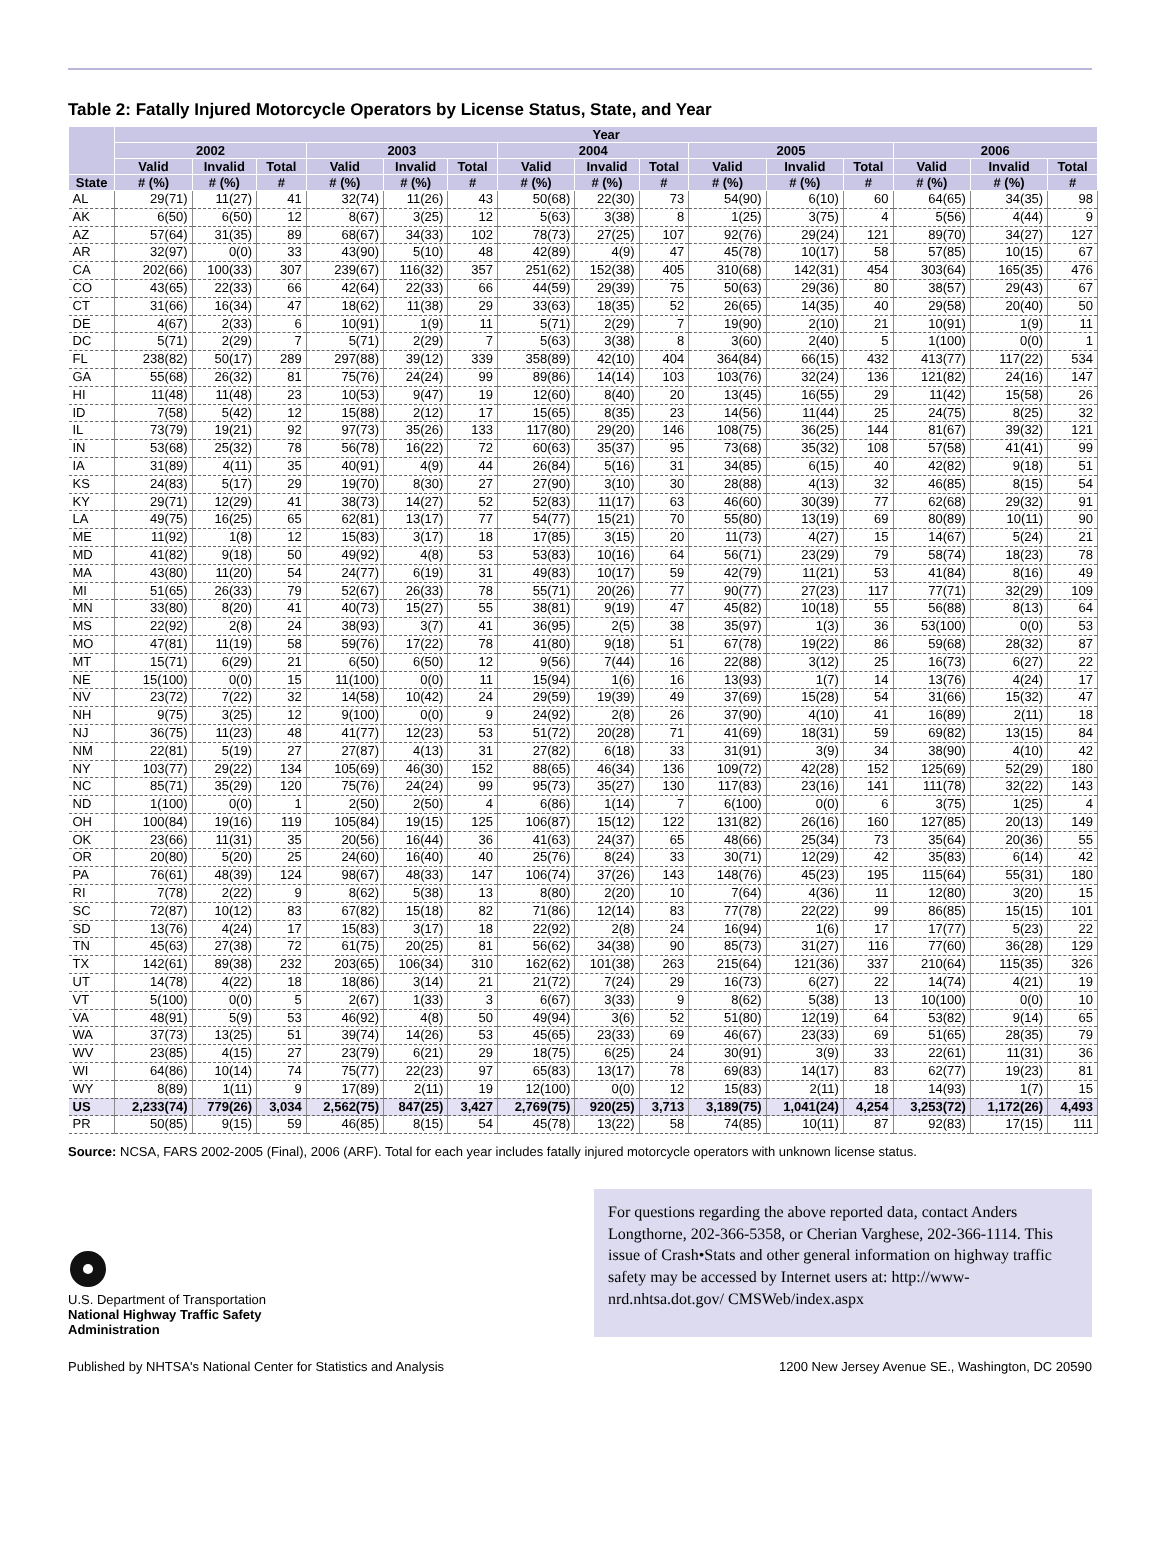Table 2: Fatally Injured Motorcycle Operators by License Status, State, and Year
| | Year | | | | | | | | | | | | | | |
| --- | --- | --- | --- | --- | --- | --- | --- | --- | --- | --- | --- | --- | --- | --- | --- |
| | 2002 | | | 2003 | | | 2004 | | | 2005 | | | 2006 | | |
| | Valid | Invalid | Total | Valid | Invalid | Total | Valid | Invalid | Total | Valid | Invalid | Total | Valid | Invalid | Total |
| State | # (%) | # (%) | # | # (%) | # (%) | # | # (%) | # (%) | # | # (%) | # (%) | # | # (%) | # (%) | # |
| AL | 29(71) | 11(27) | 41 | 32(74) | 11(26) | 43 | 50(68) | 22(30) | 73 | 54(90) | 6(10) | 60 | 64(65) | 34(35) | 98 |
| AK | 6(50) | 6(50) | 12 | 8(67) | 3(25) | 12 | 5(63) | 3(38) | 8 | 1(25) | 3(75) | 4 | 5(56) | 4(44) | 9 |
| AZ | 57(64) | 31(35) | 89 | 68(67) | 34(33) | 102 | 78(73) | 27(25) | 107 | 92(76) | 29(24) | 121 | 89(70) | 34(27) | 127 |
| AR | 32(97) | 0(0) | 33 | 43(90) | 5(10) | 48 | 42(89) | 4(9) | 47 | 45(78) | 10(17) | 58 | 57(85) | 10(15) | 67 |
| CA | 202(66) | 100(33) | 307 | 239(67) | 116(32) | 357 | 251(62) | 152(38) | 405 | 310(68) | 142(31) | 454 | 303(64) | 165(35) | 476 |
| CO | 43(65) | 22(33) | 66 | 42(64) | 22(33) | 66 | 44(59) | 29(39) | 75 | 50(63) | 29(36) | 80 | 38(57) | 29(43) | 67 |
| CT | 31(66) | 16(34) | 47 | 18(62) | 11(38) | 29 | 33(63) | 18(35) | 52 | 26(65) | 14(35) | 40 | 29(58) | 20(40) | 50 |
| DE | 4(67) | 2(33) | 6 | 10(91) | 1(9) | 11 | 5(71) | 2(29) | 7 | 19(90) | 2(10) | 21 | 10(91) | 1(9) | 11 |
| DC | 5(71) | 2(29) | 7 | 5(71) | 2(29) | 7 | 5(63) | 3(38) | 8 | 3(60) | 2(40) | 5 | 1(100) | 0(0) | 1 |
| FL | 238(82) | 50(17) | 289 | 297(88) | 39(12) | 339 | 358(89) | 42(10) | 404 | 364(84) | 66(15) | 432 | 413(77) | 117(22) | 534 |
| GA | 55(68) | 26(32) | 81 | 75(76) | 24(24) | 99 | 89(86) | 14(14) | 103 | 103(76) | 32(24) | 136 | 121(82) | 24(16) | 147 |
| HI | 11(48) | 11(48) | 23 | 10(53) | 9(47) | 19 | 12(60) | 8(40) | 20 | 13(45) | 16(55) | 29 | 11(42) | 15(58) | 26 |
| ID | 7(58) | 5(42) | 12 | 15(88) | 2(12) | 17 | 15(65) | 8(35) | 23 | 14(56) | 11(44) | 25 | 24(75) | 8(25) | 32 |
| IL | 73(79) | 19(21) | 92 | 97(73) | 35(26) | 133 | 117(80) | 29(20) | 146 | 108(75) | 36(25) | 144 | 81(67) | 39(32) | 121 |
| IN | 53(68) | 25(32) | 78 | 56(78) | 16(22) | 72 | 60(63) | 35(37) | 95 | 73(68) | 35(32) | 108 | 57(58) | 41(41) | 99 |
| IA | 31(89) | 4(11) | 35 | 40(91) | 4(9) | 44 | 26(84) | 5(16) | 31 | 34(85) | 6(15) | 40 | 42(82) | 9(18) | 51 |
| KS | 24(83) | 5(17) | 29 | 19(70) | 8(30) | 27 | 27(90) | 3(10) | 30 | 28(88) | 4(13) | 32 | 46(85) | 8(15) | 54 |
| KY | 29(71) | 12(29) | 41 | 38(73) | 14(27) | 52 | 52(83) | 11(17) | 63 | 46(60) | 30(39) | 77 | 62(68) | 29(32) | 91 |
| LA | 49(75) | 16(25) | 65 | 62(81) | 13(17) | 77 | 54(77) | 15(21) | 70 | 55(80) | 13(19) | 69 | 80(89) | 10(11) | 90 |
| ME | 11(92) | 1(8) | 12 | 15(83) | 3(17) | 18 | 17(85) | 3(15) | 20 | 11(73) | 4(27) | 15 | 14(67) | 5(24) | 21 |
| MD | 41(82) | 9(18) | 50 | 49(92) | 4(8) | 53 | 53(83) | 10(16) | 64 | 56(71) | 23(29) | 79 | 58(74) | 18(23) | 78 |
| MA | 43(80) | 11(20) | 54 | 24(77) | 6(19) | 31 | 49(83) | 10(17) | 59 | 42(79) | 11(21) | 53 | 41(84) | 8(16) | 49 |
| MI | 51(65) | 26(33) | 79 | 52(67) | 26(33) | 78 | 55(71) | 20(26) | 77 | 90(77) | 27(23) | 117 | 77(71) | 32(29) | 109 |
| MN | 33(80) | 8(20) | 41 | 40(73) | 15(27) | 55 | 38(81) | 9(19) | 47 | 45(82) | 10(18) | 55 | 56(88) | 8(13) | 64 |
| MS | 22(92) | 2(8) | 24 | 38(93) | 3(7) | 41 | 36(95) | 2(5) | 38 | 35(97) | 1(3) | 36 | 53(100) | 0(0) | 53 |
| MO | 47(81) | 11(19) | 58 | 59(76) | 17(22) | 78 | 41(80) | 9(18) | 51 | 67(78) | 19(22) | 86 | 59(68) | 28(32) | 87 |
| MT | 15(71) | 6(29) | 21 | 6(50) | 6(50) | 12 | 9(56) | 7(44) | 16 | 22(88) | 3(12) | 25 | 16(73) | 6(27) | 22 |
| NE | 15(100) | 0(0) | 15 | 11(100) | 0(0) | 11 | 15(94) | 1(6) | 16 | 13(93) | 1(7) | 14 | 13(76) | 4(24) | 17 |
| NV | 23(72) | 7(22) | 32 | 14(58) | 10(42) | 24 | 29(59) | 19(39) | 49 | 37(69) | 15(28) | 54 | 31(66) | 15(32) | 47 |
| NH | 9(75) | 3(25) | 12 | 9(100) | 0(0) | 9 | 24(92) | 2(8) | 26 | 37(90) | 4(10) | 41 | 16(89) | 2(11) | 18 |
| NJ | 36(75) | 11(23) | 48 | 41(77) | 12(23) | 53 | 51(72) | 20(28) | 71 | 41(69) | 18(31) | 59 | 69(82) | 13(15) | 84 |
| NM | 22(81) | 5(19) | 27 | 27(87) | 4(13) | 31 | 27(82) | 6(18) | 33 | 31(91) | 3(9) | 34 | 38(90) | 4(10) | 42 |
| NY | 103(77) | 29(22) | 134 | 105(69) | 46(30) | 152 | 88(65) | 46(34) | 136 | 109(72) | 42(28) | 152 | 125(69) | 52(29) | 180 |
| NC | 85(71) | 35(29) | 120 | 75(76) | 24(24) | 99 | 95(73) | 35(27) | 130 | 117(83) | 23(16) | 141 | 111(78) | 32(22) | 143 |
| ND | 1(100) | 0(0) | 1 | 2(50) | 2(50) | 4 | 6(86) | 1(14) | 7 | 6(100) | 0(0) | 6 | 3(75) | 1(25) | 4 |
| OH | 100(84) | 19(16) | 119 | 105(84) | 19(15) | 125 | 106(87) | 15(12) | 122 | 131(82) | 26(16) | 160 | 127(85) | 20(13) | 149 |
| OK | 23(66) | 11(31) | 35 | 20(56) | 16(44) | 36 | 41(63) | 24(37) | 65 | 48(66) | 25(34) | 73 | 35(64) | 20(36) | 55 |
| OR | 20(80) | 5(20) | 25 | 24(60) | 16(40) | 40 | 25(76) | 8(24) | 33 | 30(71) | 12(29) | 42 | 35(83) | 6(14) | 42 |
| PA | 76(61) | 48(39) | 124 | 98(67) | 48(33) | 147 | 106(74) | 37(26) | 143 | 148(76) | 45(23) | 195 | 115(64) | 55(31) | 180 |
| RI | 7(78) | 2(22) | 9 | 8(62) | 5(38) | 13 | 8(80) | 2(20) | 10 | 7(64) | 4(36) | 11 | 12(80) | 3(20) | 15 |
| SC | 72(87) | 10(12) | 83 | 67(82) | 15(18) | 82 | 71(86) | 12(14) | 83 | 77(78) | 22(22) | 99 | 86(85) | 15(15) | 101 |
| SD | 13(76) | 4(24) | 17 | 15(83) | 3(17) | 18 | 22(92) | 2(8) | 24 | 16(94) | 1(6) | 17 | 17(77) | 5(23) | 22 |
| TN | 45(63) | 27(38) | 72 | 61(75) | 20(25) | 81 | 56(62) | 34(38) | 90 | 85(73) | 31(27) | 116 | 77(60) | 36(28) | 129 |
| TX | 142(61) | 89(38) | 232 | 203(65) | 106(34) | 310 | 162(62) | 101(38) | 263 | 215(64) | 121(36) | 337 | 210(64) | 115(35) | 326 |
| UT | 14(78) | 4(22) | 18 | 18(86) | 3(14) | 21 | 21(72) | 7(24) | 29 | 16(73) | 6(27) | 22 | 14(74) | 4(21) | 19 |
| VT | 5(100) | 0(0) | 5 | 2(67) | 1(33) | 3 | 6(67) | 3(33) | 9 | 8(62) | 5(38) | 13 | 10(100) | 0(0) | 10 |
| VA | 48(91) | 5(9) | 53 | 46(92) | 4(8) | 50 | 49(94) | 3(6) | 52 | 51(80) | 12(19) | 64 | 53(82) | 9(14) | 65 |
| WA | 37(73) | 13(25) | 51 | 39(74) | 14(26) | 53 | 45(65) | 23(33) | 69 | 46(67) | 23(33) | 69 | 51(65) | 28(35) | 79 |
| WV | 23(85) | 4(15) | 27 | 23(79) | 6(21) | 29 | 18(75) | 6(25) | 24 | 30(91) | 3(9) | 33 | 22(61) | 11(31) | 36 |
| WI | 64(86) | 10(14) | 74 | 75(77) | 22(23) | 97 | 65(83) | 13(17) | 78 | 69(83) | 14(17) | 83 | 62(77) | 19(23) | 81 |
| WY | 8(89) | 1(11) | 9 | 17(89) | 2(11) | 19 | 12(100) | 0(0) | 12 | 15(83) | 2(11) | 18 | 14(93) | 1(7) | 15 |
| US | 2,233(74) | 779(26) | 3,034 | 2,562(75) | 847(25) | 3,427 | 2,769(75) | 920(25) | 3,713 | 3,189(75) | 1,041(24) | 4,254 | 3,253(72) | 1,172(26) | 4,493 |
| PR | 50(85) | 9(15) | 59 | 46(85) | 8(15) | 54 | 45(78) | 13(22) | 58 | 74(85) | 10(11) | 87 | 92(83) | 17(15) | 111 |
Source: NCSA, FARS 2002-2005 (Final), 2006 (ARF). Total for each year includes fatally injured motorcycle operators with unknown license status.
U.S. Department of Transportation
National Highway Traffic Safety
Administration
For questions regarding the above reported data, contact Anders Longthorne, 202-366-5358, or Cherian Varghese, 202-366-1114. This issue of Crash•Stats and other general information on highway traffic safety may be accessed by Internet users at: http://www-nrd.nhtsa.dot.gov/ CMSWeb/index.aspx
Published by NHTSA's National Center for Statistics and Analysis 1200 New Jersey Avenue SE., Washington, DC 20590